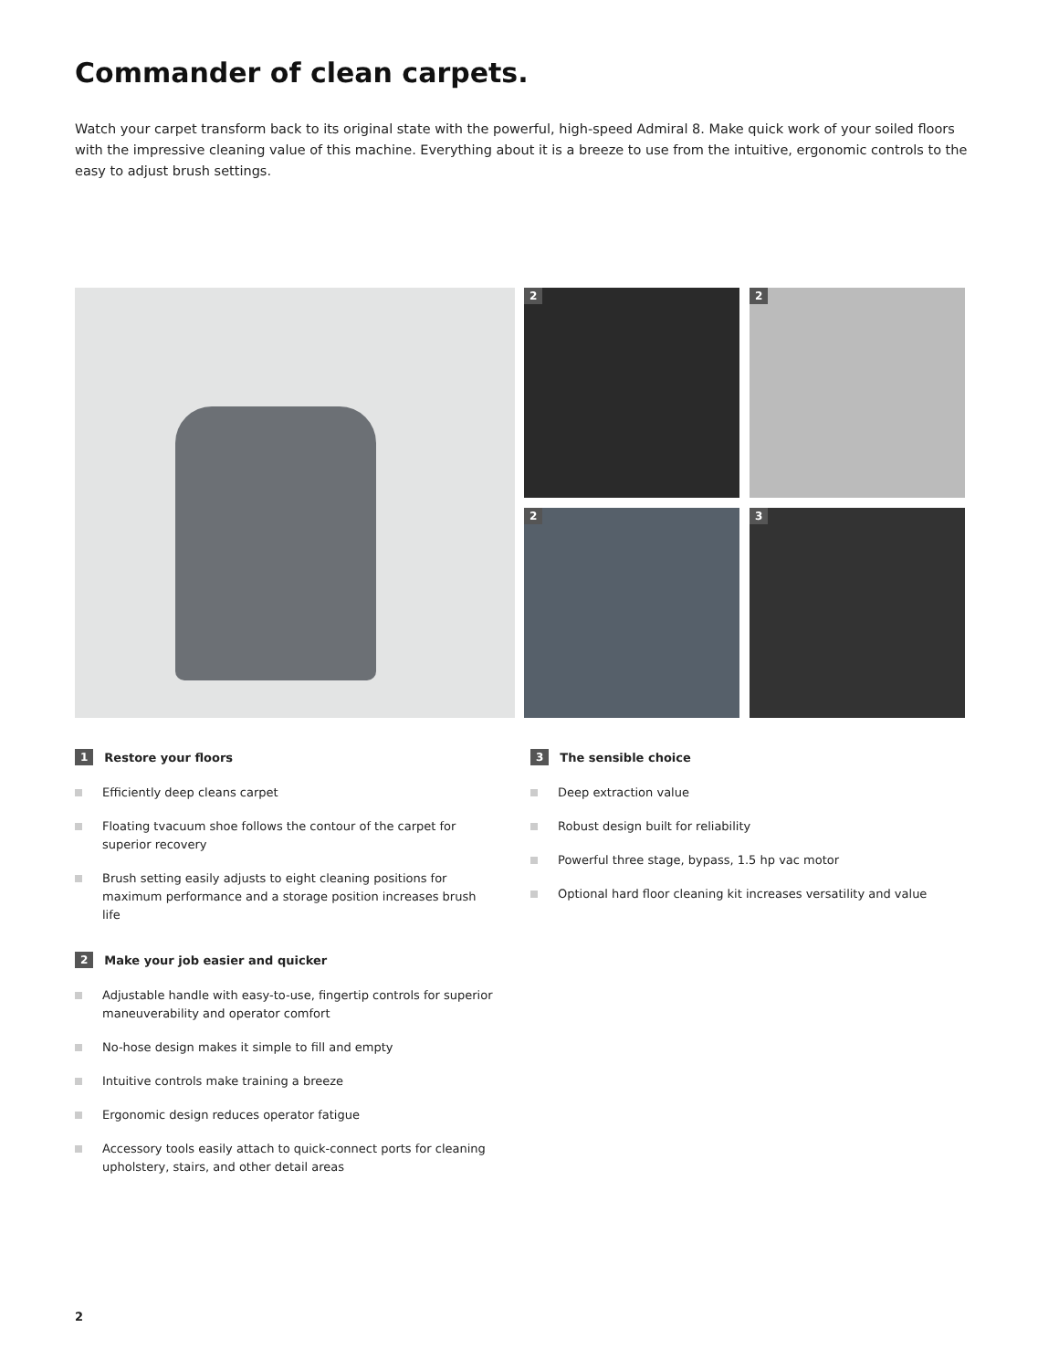Commander of clean carpets.
Watch your carpet transform back to its original state with the powerful, high-speed Admiral 8. Make quick work of your soiled floors with the impressive cleaning value of this machine. Everything about it is a breeze to use from the intuitive, ergonomic controls to the easy to adjust brush settings.
2 2
2 3
1 Restore your floors
Efficiently deep cleans carpet
Floating tvacuum shoe follows the contour of the carpet for superior recovery
Brush setting easily adjusts to eight cleaning positions for maximum performance and a storage position increases brush life
2 Make your job easier and quicker
Adjustable handle with easy-to-use, fingertip controls for superior maneuverability and operator comfort
No-hose design makes it simple to fill and empty
Intuitive controls make training a breeze
Ergonomic design reduces operator fatigue
Accessory tools easily attach to quick-connect ports for cleaning upholstery, stairs, and other detail areas
3 The sensible choice
Deep extraction value
Robust design built for reliability
Powerful three stage, bypass, 1.5 hp vac motor
Optional hard floor cleaning kit increases versatility and value
2